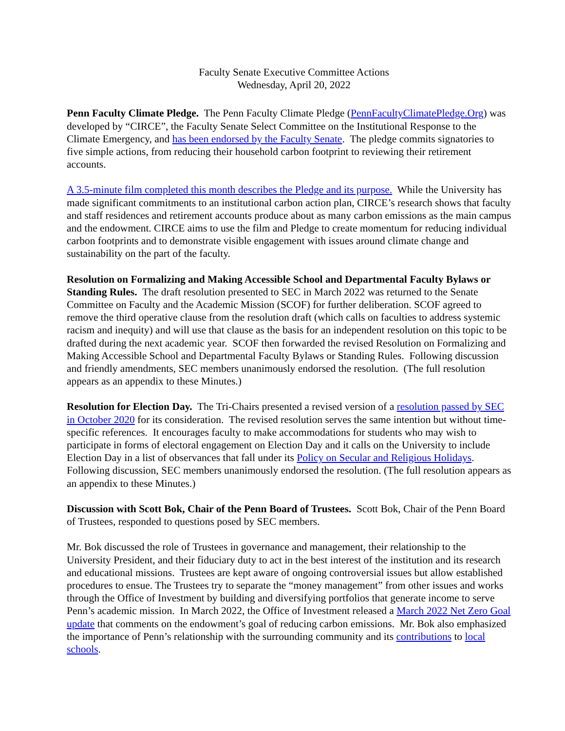Faculty Senate Executive Committee Actions
Wednesday, April 20, 2022
Penn Faculty Climate Pledge. The Penn Faculty Climate Pledge (PennFacultyClimatePledge.Org) was developed by “CIRCE”, the Faculty Senate Select Committee on the Institutional Response to the Climate Emergency, and has been endorsed by the Faculty Senate. The pledge commits signatories to five simple actions, from reducing their household carbon footprint to reviewing their retirement accounts.
A 3.5-minute film completed this month describes the Pledge and its purpose. While the University has made significant commitments to an institutional carbon action plan, CIRCE’s research shows that faculty and staff residences and retirement accounts produce about as many carbon emissions as the main campus and the endowment. CIRCE aims to use the film and Pledge to create momentum for reducing individual carbon footprints and to demonstrate visible engagement with issues around climate change and sustainability on the part of the faculty.
Resolution on Formalizing and Making Accessible School and Departmental Faculty Bylaws or Standing Rules. The draft resolution presented to SEC in March 2022 was returned to the Senate Committee on Faculty and the Academic Mission (SCOF) for further deliberation. SCOF agreed to remove the third operative clause from the resolution draft (which calls on faculties to address systemic racism and inequity) and will use that clause as the basis for an independent resolution on this topic to be drafted during the next academic year. SCOF then forwarded the revised Resolution on Formalizing and Making Accessible School and Departmental Faculty Bylaws or Standing Rules. Following discussion and friendly amendments, SEC members unanimously endorsed the resolution. (The full resolution appears as an appendix to these Minutes.)
Resolution for Election Day. The Tri-Chairs presented a revised version of a resolution passed by SEC in October 2020 for its consideration. The revised resolution serves the same intention but without time-specific references. It encourages faculty to make accommodations for students who may wish to participate in forms of electoral engagement on Election Day and it calls on the University to include Election Day in a list of observances that fall under its Policy on Secular and Religious Holidays. Following discussion, SEC members unanimously endorsed the resolution. (The full resolution appears as an appendix to these Minutes.)
Discussion with Scott Bok, Chair of the Penn Board of Trustees. Scott Bok, Chair of the Penn Board of Trustees, responded to questions posed by SEC members.
Mr. Bok discussed the role of Trustees in governance and management, their relationship to the University President, and their fiduciary duty to act in the best interest of the institution and its research and educational missions. Trustees are kept aware of ongoing controversial issues but allow established procedures to ensue. The Trustees try to separate the “money management” from other issues and works through the Office of Investment by building and diversifying portfolios that generate income to serve Penn’s academic mission. In March 2022, the Office of Investment released a March 2022 Net Zero Goal update that comments on the endowment’s goal of reducing carbon emissions. Mr. Bok also emphasized the importance of Penn’s relationship with the surrounding community and its contributions to local schools.